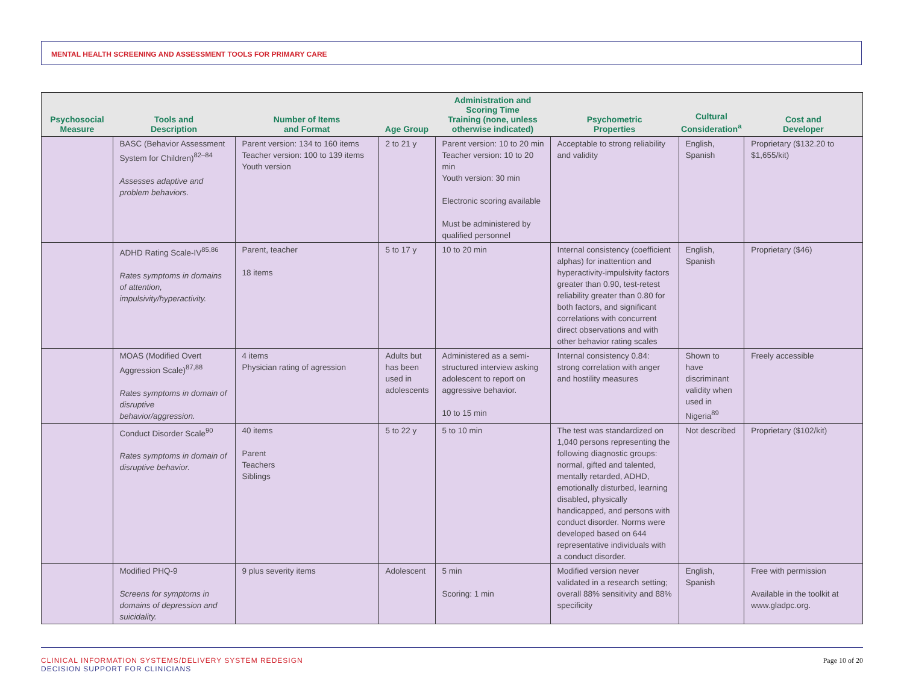MENTAL HEALTH SCREENING AND ASSESSMENT TOOLS FOR PRIMARY CARE
| Psychosocial Measure | Tools and Description | Number of Items and Format | Age Group | Administration and Scoring Time Training (none, unless otherwise indicated) | Psychometric Properties | Cultural Consideration<sup>a</sup> | Cost and Developer |
| --- | --- | --- | --- | --- | --- | --- | --- |
| | BASC (Behavior Assessment System for Children)<sup>82–84</sup> Assesses adaptive and problem behaviors. | Parent version: 134 to 160 items Teacher version: 100 to 139 items Youth version | 2 to 21 y | Parent version: 10 to 20 min Teacher version: 10 to 20 min Youth version: 30 min Electronic scoring available Must be administered by qualified personnel | Acceptable to strong reliability and validity | English, Spanish | Proprietary ($132.20 to $1,655/kit) |
| | ADHD Rating Scale-IV<sup>85,86</sup> Rates symptoms in domains of attention, impulsivity/hyperactivity. | Parent, teacher 18 items | 5 to 17 y | 10 to 20 min | Internal consistency (coefficient alphas) for inattention and hyperactivity-impulsivity factors greater than 0.90, test-retest reliability greater than 0.80 for both factors, and significant correlations with concurrent direct observations and with other behavior rating scales | English, Spanish | Proprietary ($46) |
| | MOAS (Modified Overt Aggression Scale)<sup>87,88</sup> Rates symptoms in domain of disruptive behavior/aggression. | 4 items Physician rating of agression | Adults but has been used in adolescents | Administered as a semi-structured interview asking adolescent to report on aggressive behavior. 10 to 15 min | Internal consistency 0.84: strong correlation with anger and hostility measures | Shown to have discriminant validity when used in Nigeria<sup>89</sup> | Freely accessible |
| | Conduct Disorder Scale<sup>90</sup> Rates symptoms in domain of disruptive behavior. | 40 items Parent Teachers Siblings | 5 to 22 y | 5 to 10 min | The test was standardized on 1,040 persons representing the following diagnostic groups: normal, gifted and talented, mentally retarded, ADHD, emotionally disturbed, learning disabled, physically handicapped, and persons with conduct disorder. Norms were developed based on 644 representative individuals with a conduct disorder. | Not described | Proprietary ($102/kit) |
| | Modified PHQ-9 Screens for symptoms in domains of depression and suicidality. | 9 plus severity items | Adolescent | 5 min Scoring: 1 min | Modified version never validated in a research setting; overall 88% sensitivity and 88% specificity | English, Spanish | Free with permission Available in the toolkit at www.gladpc.org. |
CLINICAL INFORMATION SYSTEMS/DELIVERY SYSTEM REDESIGN
DECISION SUPPORT FOR CLINICIANS
Page 10 of 20